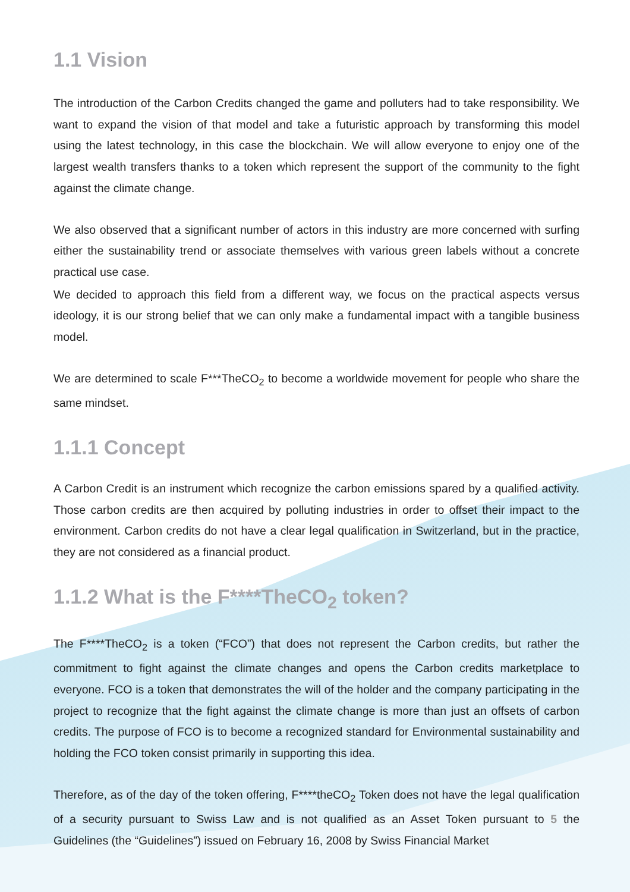1.1 Vision
The introduction of the Carbon Credits changed the game and polluters had to take responsibility. We want to expand the vision of that model and take a futuristic approach by transforming this model using the latest technology, in this case the blockchain. We will allow everyone to enjoy one of the largest wealth transfers thanks to a token which represent the support of the community to the fight against the climate change.
We also observed that a significant number of actors in this industry are more concerned with surfing either the sustainability trend or associate themselves with various green labels without a concrete practical use case.
We decided to approach this field from a different way, we focus on the practical aspects versus ideology, it is our strong belief that we can only make a fundamental impact with a tangible business model.
We are determined to scale F***TheCO<sub>2</sub> to become a worldwide movement for people who share the same mindset.
1.1.1 Concept
A Carbon Credit is an instrument which recognize the carbon emissions spared by a qualified activity. Those carbon credits are then acquired by polluting industries in order to offset their impact to the environment. Carbon credits do not have a clear legal qualification in Switzerland, but in the practice, they are not considered as a financial product.
1.1.2 What is the F****TheCO<sub>2</sub> token?
The F****TheCO<sub>2</sub> is a token (“FCO”) that does not represent the Carbon credits, but rather the commitment to fight against the climate changes and opens the Carbon credits marketplace to everyone. FCO is a token that demonstrates the will of the holder and the company participating in the project to recognize that the fight against the climate change is more than just an offsets of carbon credits. The purpose of FCO is to become a recognized standard for Environmental sustainability and holding the FCO token consist primarily in supporting this idea.
Therefore, as of the day of the token offering, F****theCO<sub>2</sub> Token does not have the legal qualification of a security pursuant to Swiss Law and is not qualified as an Asset Token pursuant to 5 the Guidelines (the “Guidelines”) issued on February 16, 2008 by Swiss Financial Market